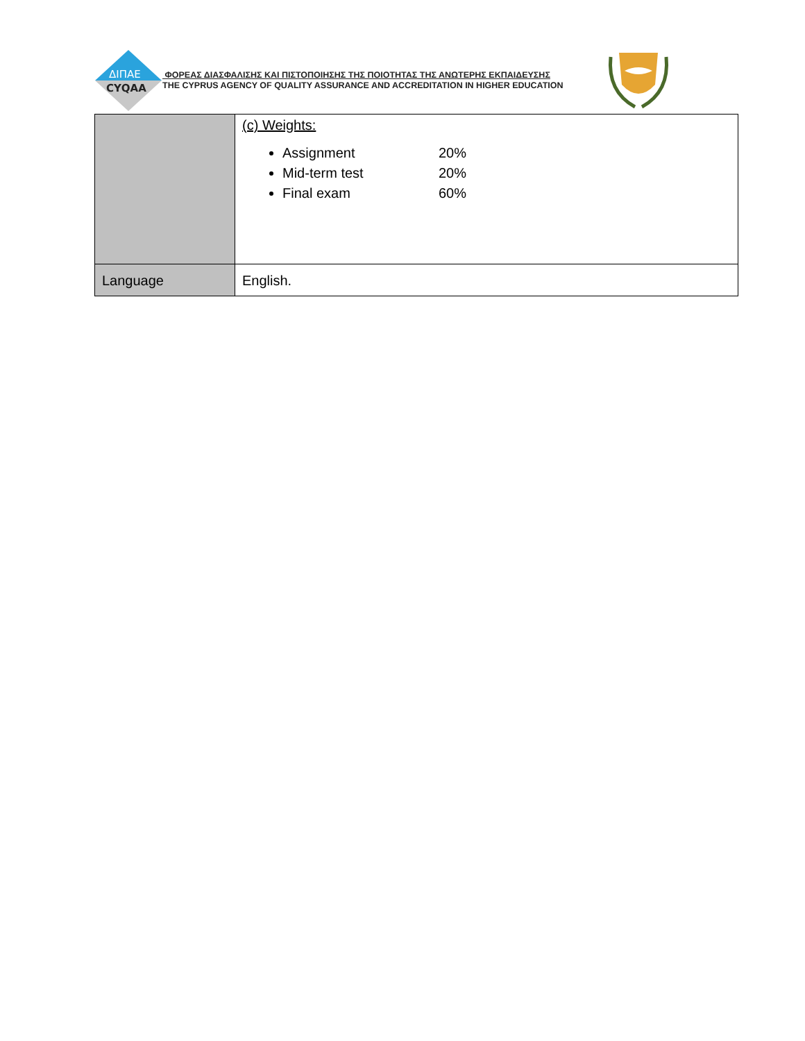ΔΙΠΑΕ
CYQAA
ΦΟΡΕΑΣ ΔΙΑΣΦΑΛΙΣΗΣ ΚΑΙ ΠΙΣΤΟΠΟΙΗΣΗΣ ΤΗΣ ΠΟΙΟΤΗΤΑΣ ΤΗΣ ΑΝΩΤΕΡΗΣ ΕΚΠΑΙΔΕΥΣΗΣ
THE CYPRUS AGENCY OF QUALITY ASSURANCE AND ACCREDITATION IN HIGHER EDUCATION
| | (c) Weights: Assignment 20% Mid-term test 20% Final exam 60% |
| Language | English. |